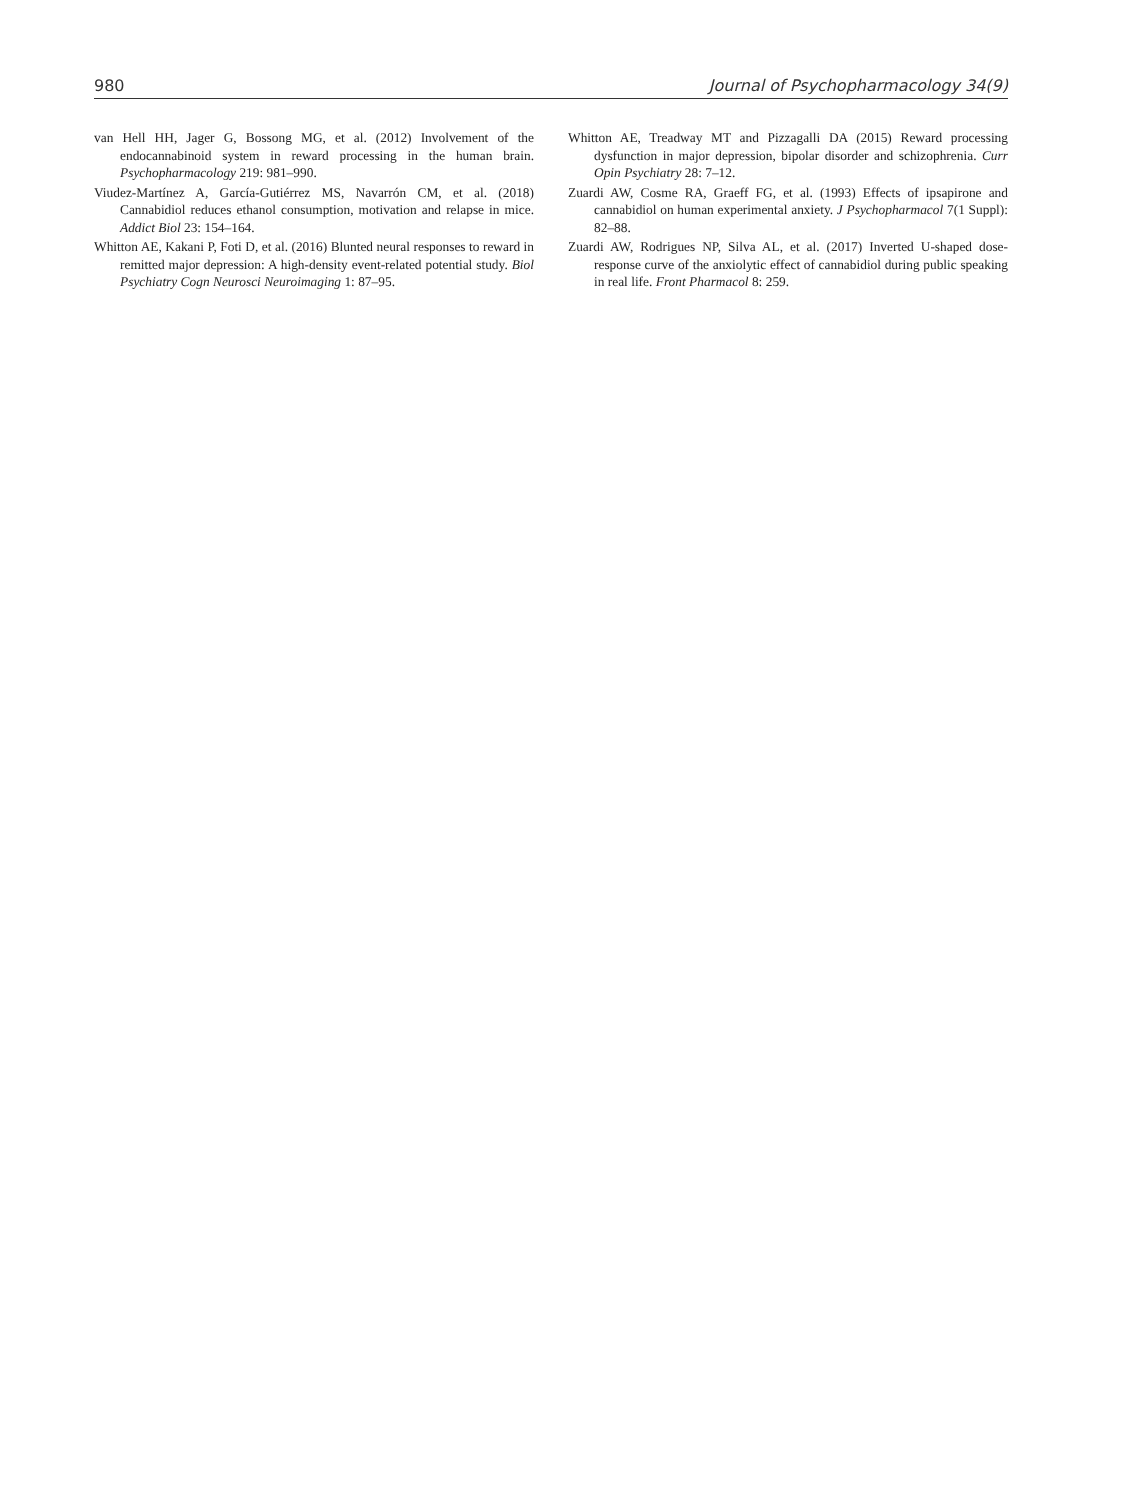980 Journal of Psychopharmacology 34(9)
van Hell HH, Jager G, Bossong MG, et al. (2012) Involvement of the endocannabinoid system in reward processing in the human brain. Psychopharmacology 219: 981–990.
Viudez-Martínez A, García-Gutiérrez MS, Navarrón CM, et al. (2018) Cannabidiol reduces ethanol consumption, motivation and relapse in mice. Addict Biol 23: 154–164.
Whitton AE, Kakani P, Foti D, et al. (2016) Blunted neural responses to reward in remitted major depression: A high-density event-related potential study. Biol Psychiatry Cogn Neurosci Neuroimaging 1: 87–95.
Whitton AE, Treadway MT and Pizzagalli DA (2015) Reward processing dysfunction in major depression, bipolar disorder and schizophrenia. Curr Opin Psychiatry 28: 7–12.
Zuardi AW, Cosme RA, Graeff FG, et al. (1993) Effects of ipsapirone and cannabidiol on human experimental anxiety. J Psychopharmacol 7(1 Suppl): 82–88.
Zuardi AW, Rodrigues NP, Silva AL, et al. (2017) Inverted U-shaped dose-response curve of the anxiolytic effect of cannabidiol during public speaking in real life. Front Pharmacol 8: 259.